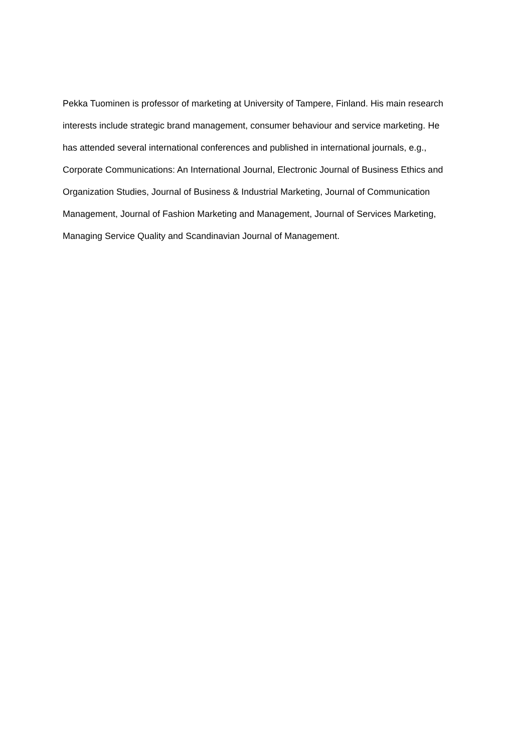Pekka Tuominen is professor of marketing at University of Tampere, Finland. His main research
interests include strategic brand management, consumer behaviour and service marketing. He
has attended several international conferences and published in international journals, e.g.,
Corporate Communications: An International Journal, Electronic Journal of Business Ethics and
Organization Studies, Journal of Business & Industrial Marketing, Journal of Communication
Management, Journal of Fashion Marketing and Management, Journal of Services Marketing,
Managing Service Quality and Scandinavian Journal of Management.